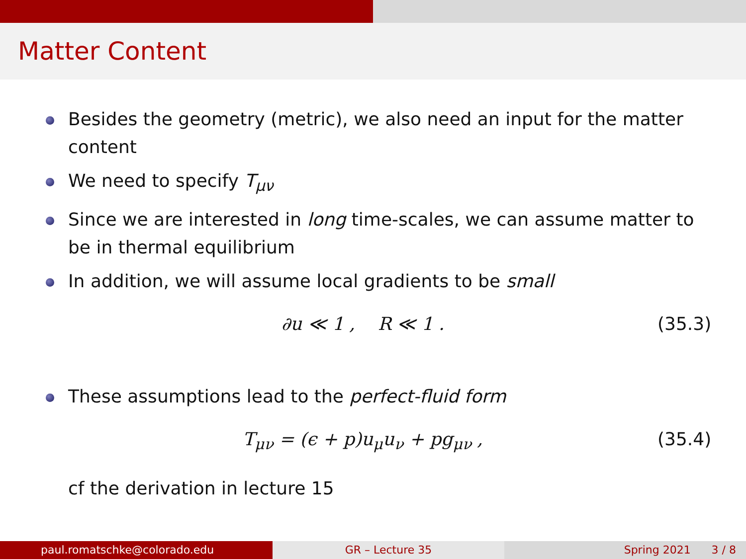Matter Content
Besides the geometry (metric), we also need an input for the matter content
We need to specify T<sub>μν</sub>
Since we are interested in long time-scales, we can assume matter to be in thermal equilibrium
In addition, we will assume local gradients to be small
∂u ≪ 1 , R ≪ 1 . (35.3)
These assumptions lead to the perfect-fluid form
T<sub>μν</sub> = (ϵ + p)u<sub>μ</sub>u<sub>ν</sub> + pg<sub>μν</sub> , (35.4)
cf the derivation in lecture 15
paul.romatschke@colorado.edu GR – Lecture 35 Spring 2021 3 / 8